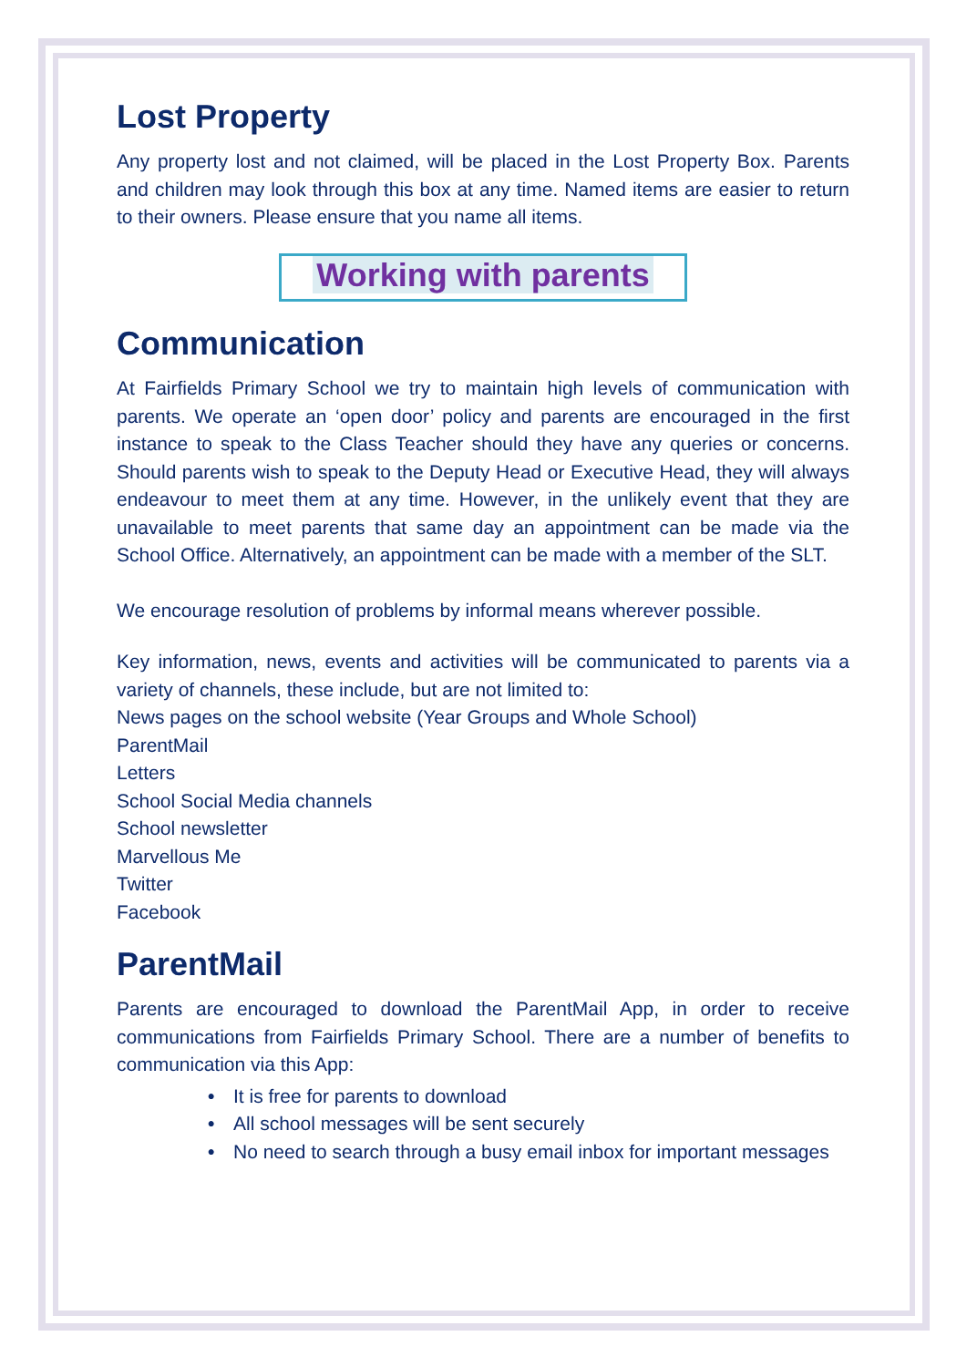Lost Property
Any property lost and not claimed, will be placed in the Lost Property Box. Parents and children may look through this box at any time. Named items are easier to return to their owners. Please ensure that you name all items.
Working with parents
Communication
At Fairfields Primary School we try to maintain high levels of communication with parents. We operate an ‘open door’ policy and parents are encouraged in the first instance to speak to the Class Teacher should they have any queries or concerns. Should parents wish to speak to the Deputy Head or Executive Head, they will always endeavour to meet them at any time. However, in the unlikely event that they are unavailable to meet parents that same day an appointment can be made via the School Office. Alternatively, an appointment can be made with a member of the SLT.
We encourage resolution of problems by informal means wherever possible.
Key information, news, events and activities will be communicated to parents via a variety of channels, these include, but are not limited to:
News pages on the school website (Year Groups and Whole School)
ParentMail
Letters
School Social Media channels
School newsletter
Marvellous Me
Twitter
Facebook
ParentMail
Parents are encouraged to download the ParentMail App, in order to receive communications from Fairfields Primary School. There are a number of benefits to communication via this App:
• It is free for parents to download
• All school messages will be sent securely
• No need to search through a busy email inbox for important messages